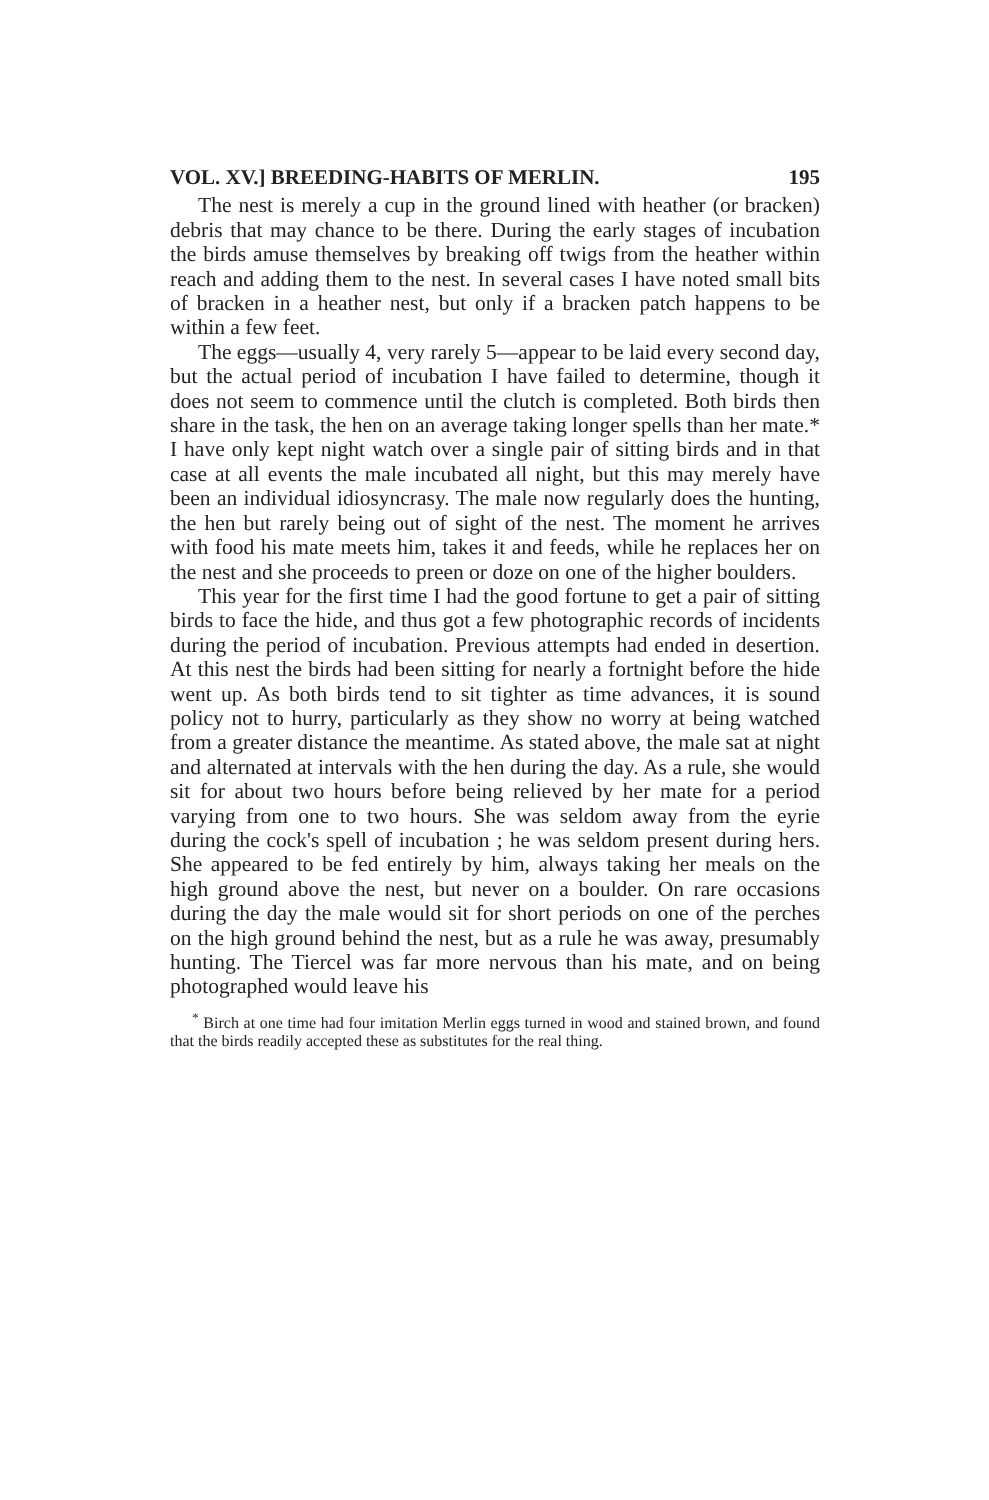VOL. XV.] BREEDING-HABITS OF MERLIN. 195
The nest is merely a cup in the ground lined with heather (or bracken) debris that may chance to be there. During the early stages of incubation the birds amuse themselves by breaking off twigs from the heather within reach and adding them to the nest. In several cases I have noted small bits of bracken in a heather nest, but only if a bracken patch happens to be within a few feet.
The eggs—usually 4, very rarely 5—appear to be laid every second day, but the actual period of incubation I have failed to determine, though it does not seem to commence until the clutch is completed. Both birds then share in the task, the hen on an average taking longer spells than her mate.* I have only kept night watch over a single pair of sitting birds and in that case at all events the male incubated all night, but this may merely have been an individual idiosyncrasy. The male now regularly does the hunting, the hen but rarely being out of sight of the nest. The moment he arrives with food his mate meets him, takes it and feeds, while he replaces her on the nest and she proceeds to preen or doze on one of the higher boulders.
This year for the first time I had the good fortune to get a pair of sitting birds to face the hide, and thus got a few photographic records of incidents during the period of incubation. Previous attempts had ended in desertion. At this nest the birds had been sitting for nearly a fortnight before the hide went up. As both birds tend to sit tighter as time advances, it is sound policy not to hurry, particularly as they show no worry at being watched from a greater distance the meantime. As stated above, the male sat at night and alternated at intervals with the hen during the day. As a rule, she would sit for about two hours before being relieved by her mate for a period varying from one to two hours. She was seldom away from the eyrie during the cock's spell of incubation ; he was seldom present during hers. She appeared to be fed entirely by him, always taking her meals on the high ground above the nest, but never on a boulder. On rare occasions during the day the male would sit for short periods on one of the perches on the high ground behind the nest, but as a rule he was away, presumably hunting. The Tiercel was far more nervous than his mate, and on being photographed would leave his
<sup>*</sup> Birch at one time had four imitation Merlin eggs turned in wood and stained brown, and found that the birds readily accepted these as substitutes for the real thing.